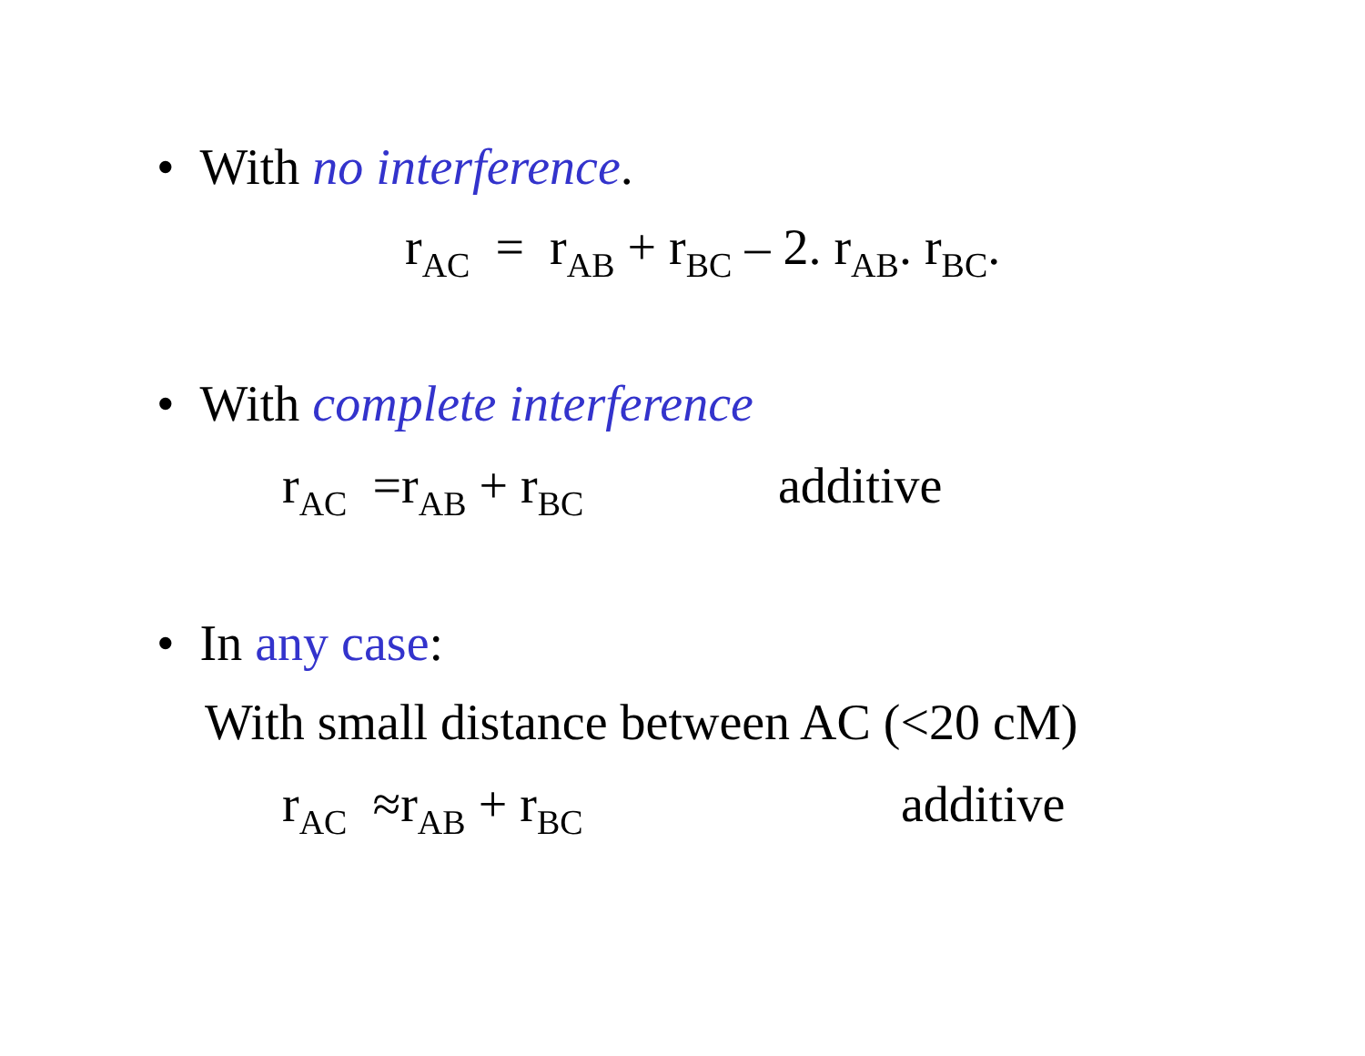• With no interference.
r<sub>AC</sub> = r<sub>AB</sub> + r<sub>BC</sub> – 2. r<sub>AB</sub>. r<sub>BC</sub>.
• With complete interference
r<sub>AC</sub> =r<sub>AB</sub> + r<sub>BC</sub> additive
• In any case:
With small distance between AC (<20 cM)
r<sub>AC</sub> ≈r<sub>AB</sub> + r<sub>BC</sub> additive